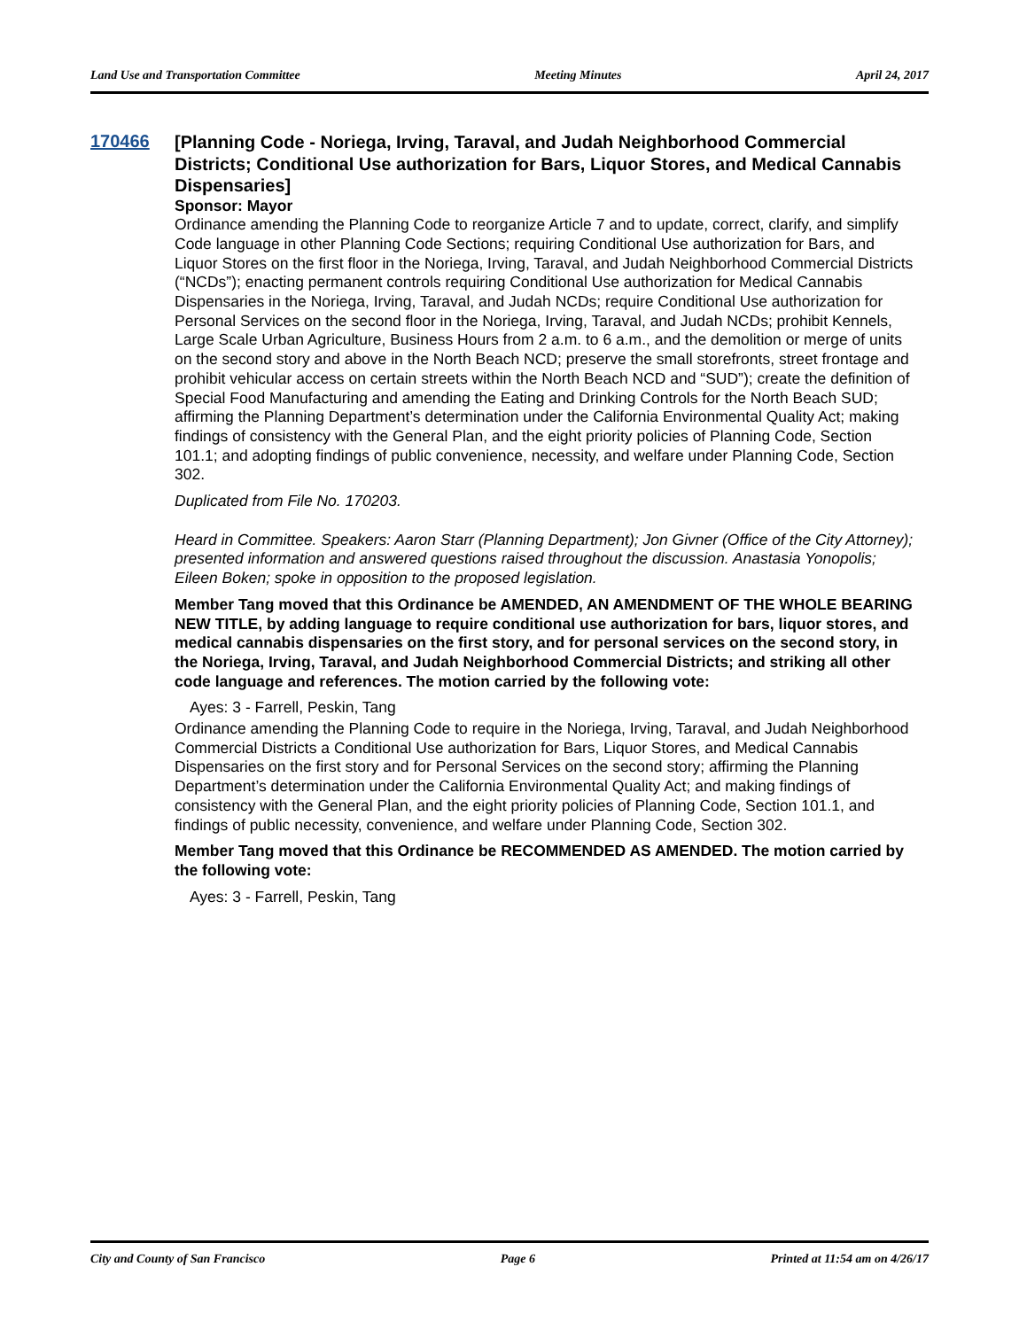Land Use and Transportation Committee Meeting Minutes April 24, 2017
170466
[Planning Code - Noriega, Irving, Taraval, and Judah Neighborhood Commercial Districts; Conditional Use authorization for Bars, Liquor Stores, and Medical Cannabis Dispensaries]
Sponsor: Mayor
Ordinance amending the Planning Code to reorganize Article 7 and to update, correct, clarify, and simplify Code language in other Planning Code Sections; requiring Conditional Use authorization for Bars, and Liquor Stores on the first floor in the Noriega, Irving, Taraval, and Judah Neighborhood Commercial Districts (“NCDs”); enacting permanent controls requiring Conditional Use authorization for Medical Cannabis Dispensaries in the Noriega, Irving, Taraval, and Judah NCDs; require Conditional Use authorization for Personal Services on the second floor in the Noriega, Irving, Taraval, and Judah NCDs; prohibit Kennels, Large Scale Urban Agriculture, Business Hours from 2 a.m. to 6 a.m., and the demolition or merge of units on the second story and above in the North Beach NCD; preserve the small storefronts, street frontage and prohibit vehicular access on certain streets within the North Beach NCD and “SUD”); create the definition of Special Food Manufacturing and amending the Eating and Drinking Controls for the North Beach SUD; affirming the Planning Department’s determination under the California Environmental Quality Act; making findings of consistency with the General Plan, and the eight priority policies of Planning Code, Section 101.1; and adopting findings of public convenience, necessity, and welfare under Planning Code, Section 302.
Duplicated from File No. 170203.
Heard in Committee. Speakers: Aaron Starr (Planning Department); Jon Givner (Office of the City Attorney); presented information and answered questions raised throughout the discussion. Anastasia Yonopolis; Eileen Boken; spoke in opposition to the proposed legislation.
Member Tang moved that this Ordinance be AMENDED, AN AMENDMENT OF THE WHOLE BEARING NEW TITLE, by adding language to require conditional use authorization for bars, liquor stores, and medical cannabis dispensaries on the first story, and for personal services on the second story, in the Noriega, Irving, Taraval, and Judah Neighborhood Commercial Districts; and striking all other code language and references. The motion carried by the following vote:
Ayes: 3 - Farrell, Peskin, Tang
Ordinance amending the Planning Code to require in the Noriega, Irving, Taraval, and Judah Neighborhood Commercial Districts a Conditional Use authorization for Bars, Liquor Stores, and Medical Cannabis Dispensaries on the first story and for Personal Services on the second story; affirming the Planning Department’s determination under the California Environmental Quality Act; and making findings of consistency with the General Plan, and the eight priority policies of Planning Code, Section 101.1, and findings of public necessity, convenience, and welfare under Planning Code, Section 302.
Member Tang moved that this Ordinance be RECOMMENDED AS AMENDED. The motion carried by the following vote:
Ayes: 3 - Farrell, Peskin, Tang
City and County of San Francisco Page 6 Printed at 11:54 am on 4/26/17